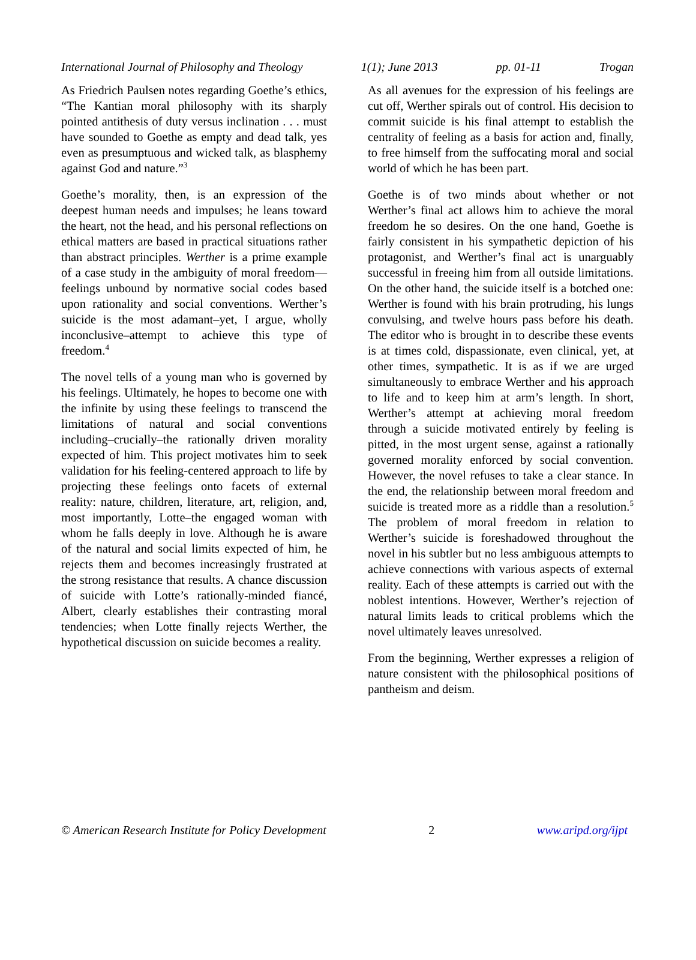International Journal of Philosophy and Theology 1(1); June 2013 pp. 01-11 Trogan
As Friedrich Paulsen notes regarding Goethe’s ethics, “The Kantian moral philosophy with its sharply pointed antithesis of duty versus inclination . . . must have sounded to Goethe as empty and dead talk, yes even as presumptuous and wicked talk, as blasphemy against God and nature.”<sup>3</sup>
Goethe’s morality, then, is an expression of the deepest human needs and impulses; he leans toward the heart, not the head, and his personal reflections on ethical matters are based in practical situations rather than abstract principles. Werther is a prime example of a case study in the ambiguity of moral freedom—feelings unbound by normative social codes based upon rationality and social conventions. Werther’s suicide is the most adamant–yet, I argue, wholly inconclusive–attempt to achieve this type of freedom.<sup>4</sup>
The novel tells of a young man who is governed by his feelings. Ultimately, he hopes to become one with the infinite by using these feelings to transcend the limitations of natural and social conventions including–crucially–the rationally driven morality expected of him. This project motivates him to seek validation for his feeling-centered approach to life by projecting these feelings onto facets of external reality: nature, children, literature, art, religion, and, most importantly, Lotte–the engaged woman with whom he falls deeply in love. Although he is aware of the natural and social limits expected of him, he rejects them and becomes increasingly frustrated at the strong resistance that results. A chance discussion of suicide with Lotte’s rationally-minded fiancé, Albert, clearly establishes their contrasting moral tendencies; when Lotte finally rejects Werther, the hypothetical discussion on suicide becomes a reality.
As all avenues for the expression of his feelings are cut off, Werther spirals out of control. His decision to commit suicide is his final attempt to establish the centrality of feeling as a basis for action and, finally, to free himself from the suffocating moral and social world of which he has been part.
Goethe is of two minds about whether or not Werther’s final act allows him to achieve the moral freedom he so desires. On the one hand, Goethe is fairly consistent in his sympathetic depiction of his protagonist, and Werther’s final act is unarguably successful in freeing him from all outside limitations. On the other hand, the suicide itself is a botched one: Werther is found with his brain protruding, his lungs convulsing, and twelve hours pass before his death. The editor who is brought in to describe these events is at times cold, dispassionate, even clinical, yet, at other times, sympathetic. It is as if we are urged simultaneously to embrace Werther and his approach to life and to keep him at arm’s length. In short, Werther’s attempt at achieving moral freedom through a suicide motivated entirely by feeling is pitted, in the most urgent sense, against a rationally governed morality enforced by social convention. However, the novel refuses to take a clear stance. In the end, the relationship between moral freedom and suicide is treated more as a riddle than a resolution.<sup>5</sup> The problem of moral freedom in relation to Werther’s suicide is foreshadowed throughout the novel in his subtler but no less ambiguous attempts to achieve connections with various aspects of external reality. Each of these attempts is carried out with the noblest intentions. However, Werther’s rejection of natural limits leads to critical problems which the novel ultimately leaves unresolved.
From the beginning, Werther expresses a religion of nature consistent with the philosophical positions of pantheism and deism.
© American Research Institute for Policy Development 2 www.aripd.org/ijpt